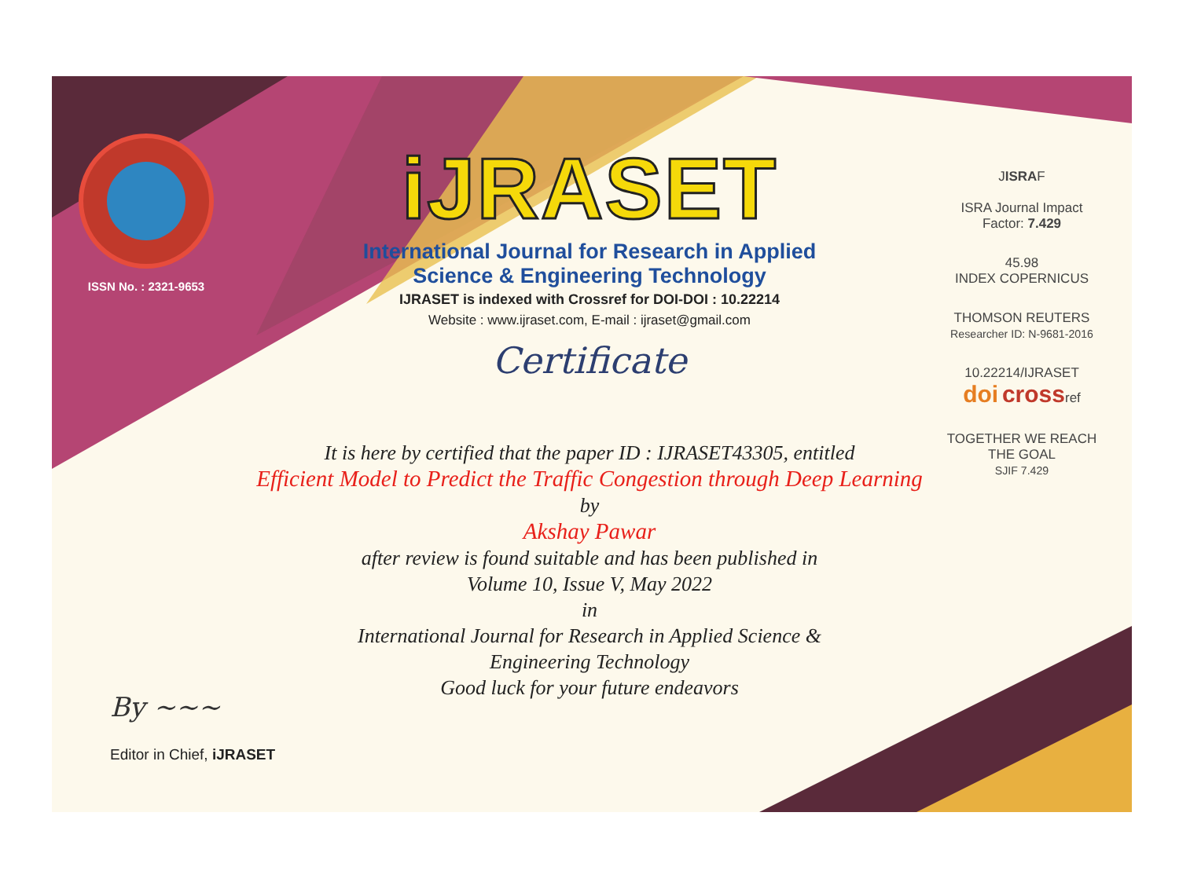ISSN No. : 2321-9653
iJRASET
International Journal for Research in Applied
Science & Engineering Technology
IJRASET is indexed with Crossref for DOI-DOI : 10.22214
Website : www.ijraset.com, E-mail : ijraset@gmail.com
Certificate
JISRAF
ISRA Journal Impact
Factor: 7.429
45.98
INDEX COPERNICUS
THOMSON REUTERS
Researcher ID: N-9681-2016
10.22214/IJRASET
doi crossref
TOGETHER WE REACH THE GOAL
SJIF 7.429
It is here by certified that the paper ID : IJRASET43305, entitled
Efficient Model to Predict the Traffic Congestion through Deep Learning
by
Akshay Pawar
after review is found suitable and has been published in
Volume 10, Issue V, May 2022
in
International Journal for Research in Applied Science &
Engineering Technology
Good luck for your future endeavors
By ~~~
Editor in Chief, iJRASET